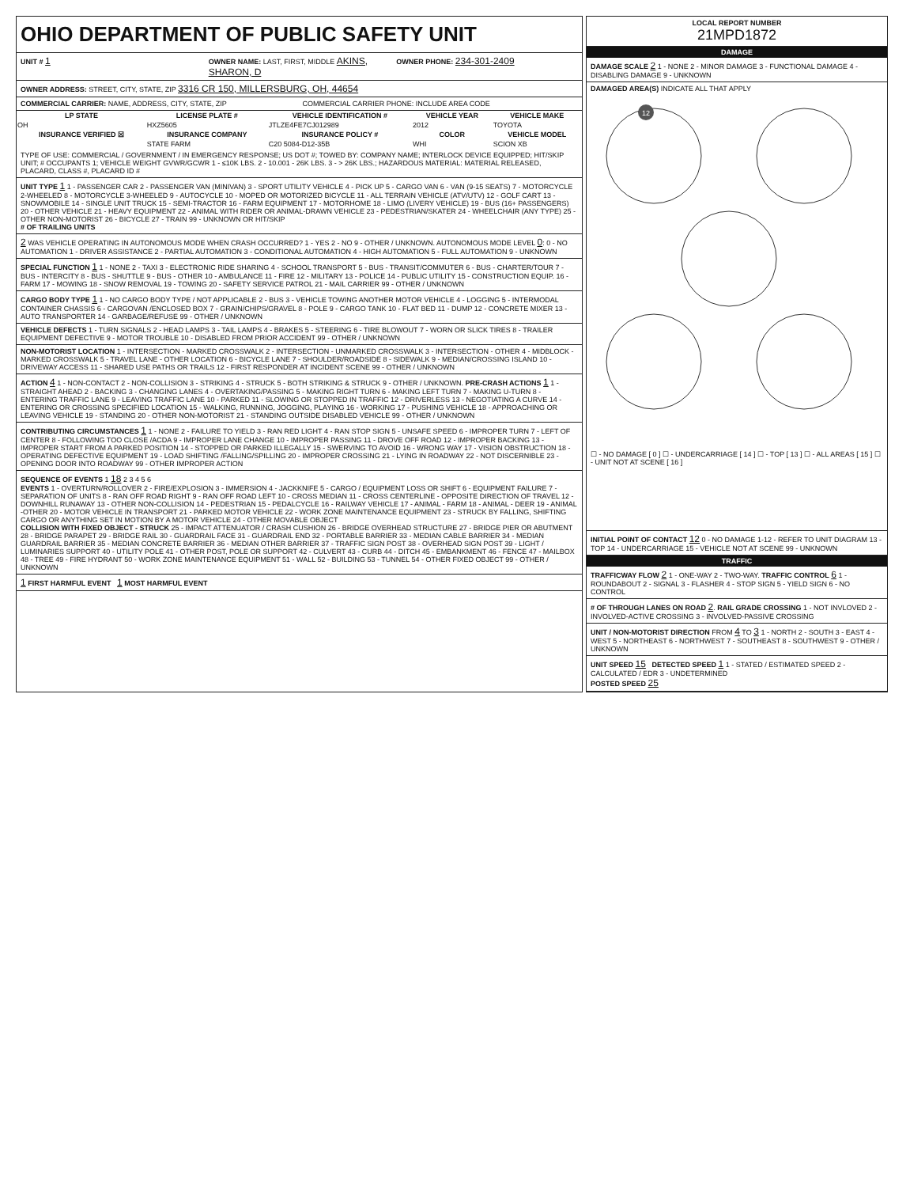OHIO DEPARTMENT OF PUBLIC SAFETY UNIT
UNIT # 1
OWNER NAME: LAST, FIRST, MIDDLE AKINS, SHARON, D
OWNER PHONE: 234-301-2409
OWNER ADDRESS: STREET, CITY, STATE, ZIP 3316 CR 150, MILLERSBURG, OH, 44654
COMMERCIAL CARRIER: NAME, ADDRESS, CITY, STATE, ZIP
COMMERCIAL CARRIER PHONE: INCLUDE AREA CODE
| LP STATE | LICENSE PLATE # | VEHICLE IDENTIFICATION # | VEHICLE YEAR | VEHICLE MAKE |
| --- | --- | --- | --- | --- |
| OH | HXZ5605 | JTLZE4FE7CJ012989 | 2012 | TOYOTA |
| INSURANCE VERIFIED ☒ | INSURANCE COMPANY | INSURANCE POLICY # | COLOR | VEHICLE MODEL |
| | STATE FARM | C20 5084-D12-35B | WHI | SCION XB |
TYPE OF USE: COMMERCIAL / GOVERNMENT / IN EMERGENCY RESPONSE; US DOT #; TOWED BY: COMPANY NAME; INTERLOCK DEVICE EQUIPPED; HIT/SKIP UNIT; # OCCUPANTS 1; VEHICLE WEIGHT GVWR/GCWR 1 - ≤10K LBS. 2 - 10.001 - 26K LBS. 3 - > 26K LBS.; HAZARDOUS MATERIAL: MATERIAL RELEASED, PLACARD, CLASS #, PLACARD ID #
UNIT TYPE 1 1 - PASSENGER CAR 2 - PASSENGER VAN (MINIVAN) 3 - SPORT UTILITY VEHICLE 4 - PICK UP 5 - CARGO VAN 6 - VAN (9-15 SEATS) 7 - MOTORCYCLE 2-WHEELED 8 - MOTORCYCLE 3-WHEELED 9 - AUTOCYCLE 10 - MOPED OR MOTORIZED BICYCLE 11 - ALL TERRAIN VEHICLE (ATV/UTV) 12 - GOLF CART 13 - SNOWMOBILE 14 - SINGLE UNIT TRUCK 15 - SEMI-TRACTOR 16 - FARM EQUIPMENT 17 - MOTORHOME 18 - LIMO (LIVERY VEHICLE) 19 - BUS (16+ PASSENGERS) 20 - OTHER VEHICLE 21 - HEAVY EQUIPMENT 22 - ANIMAL WITH RIDER OR ANIMAL-DRAWN VEHICLE 23 - PEDESTRIAN/SKATER 24 - WHEELCHAIR (ANY TYPE) 25 - OTHER NON-MOTORIST 26 - BICYCLE 27 - TRAIN 99 - UNKNOWN OR HIT/SKIP
# OF TRAILING UNITS
2 WAS VEHICLE OPERATING IN AUTONOMOUS MODE WHEN CRASH OCCURRED? 1 - YES 2 - NO 9 - OTHER / UNKNOWN. AUTONOMOUS MODE LEVEL 0: 0 - NO AUTOMATION 1 - DRIVER ASSISTANCE 2 - PARTIAL AUTOMATION 3 - CONDITIONAL AUTOMATION 4 - HIGH AUTOMATION 5 - FULL AUTOMATION 9 - UNKNOWN
SPECIAL FUNCTION 1 1 - NONE 2 - TAXI 3 - ELECTRONIC RIDE SHARING 4 - SCHOOL TRANSPORT 5 - BUS - TRANSIT/COMMUTER 6 - BUS - CHARTER/TOUR 7 - BUS - INTERCITY 8 - BUS - SHUTTLE 9 - BUS - OTHER 10 - AMBULANCE 11 - FIRE 12 - MILITARY 13 - POLICE 14 - PUBLIC UTILITY 15 - CONSTRUCTION EQUIP. 16 - FARM 17 - MOWING 18 - SNOW REMOVAL 19 - TOWING 20 - SAFETY SERVICE PATROL 21 - MAIL CARRIER 99 - OTHER / UNKNOWN
CARGO BODY TYPE 1 1 - NO CARGO BODY TYPE / NOT APPLICABLE 2 - BUS 3 - VEHICLE TOWING ANOTHER MOTOR VEHICLE 4 - LOGGING 5 - INTERMODAL CONTAINER CHASSIS 6 - CARGOVAN /ENCLOSED BOX 7 - GRAIN/CHIPS/GRAVEL 8 - POLE 9 - CARGO TANK 10 - FLAT BED 11 - DUMP 12 - CONCRETE MIXER 13 - AUTO TRANSPORTER 14 - GARBAGE/REFUSE 99 - OTHER / UNKNOWN
VEHICLE DEFECTS 1 - TURN SIGNALS 2 - HEAD LAMPS 3 - TAIL LAMPS 4 - BRAKES 5 - STEERING 6 - TIRE BLOWOUT 7 - WORN OR SLICK TIRES 8 - TRAILER EQUIPMENT DEFECTIVE 9 - MOTOR TROUBLE 10 - DISABLED FROM PRIOR ACCIDENT 99 - OTHER / UNKNOWN
NON-MOTORIST LOCATION 1 - INTERSECTION - MARKED CROSSWALK 2 - INTERSECTION - UNMARKED CROSSWALK 3 - INTERSECTION - OTHER 4 - MIDBLOCK - MARKED CROSSWALK 5 - TRAVEL LANE - OTHER LOCATION 6 - BICYCLE LANE 7 - SHOULDER/ROADSIDE 8 - SIDEWALK 9 - MEDIAN/CROSSING ISLAND 10 - DRIVEWAY ACCESS 11 - SHARED USE PATHS OR TRAILS 12 - FIRST RESPONDER AT INCIDENT SCENE 99 - OTHER / UNKNOWN
ACTION 4 1 - NON-CONTACT 2 - NON-COLLISION 3 - STRIKING 4 - STRUCK 5 - BOTH STRIKING & STRUCK 9 - OTHER / UNKNOWN. PRE-CRASH ACTIONS 1 1 - STRAIGHT AHEAD 2 - BACKING 3 - CHANGING LANES 4 - OVERTAKING/PASSING 5 - MAKING RIGHT TURN 6 - MAKING LEFT TURN 7 - MAKING U-TURN 8 - ENTERING TRAFFIC LANE 9 - LEAVING TRAFFIC LANE 10 - PARKED 11 - SLOWING OR STOPPED IN TRAFFIC 12 - DRIVERLESS 13 - NEGOTIATING A CURVE 14 - ENTERING OR CROSSING SPECIFIED LOCATION 15 - WALKING, RUNNING, JOGGING, PLAYING 16 - WORKING 17 - PUSHING VEHICLE 18 - APPROACHING OR LEAVING VEHICLE 19 - STANDING 20 - OTHER NON-MOTORIST 21 - STANDING OUTSIDE DISABLED VEHICLE 99 - OTHER / UNKNOWN
CONTRIBUTING CIRCUMSTANCES 1 1 - NONE 2 - FAILURE TO YIELD 3 - RAN RED LIGHT 4 - RAN STOP SIGN 5 - UNSAFE SPEED 6 - IMPROPER TURN 7 - LEFT OF CENTER 8 - FOLLOWING TOO CLOSE /ACDA 9 - IMPROPER LANE CHANGE 10 - IMPROPER PASSING 11 - DROVE OFF ROAD 12 - IMPROPER BACKING 13 - IMPROPER START FROM A PARKED POSITION 14 - STOPPED OR PARKED ILLEGALLY 15 - SWERVING TO AVOID 16 - WRONG WAY 17 - VISION OBSTRUCTION 18 - OPERATING DEFECTIVE EQUIPMENT 19 - LOAD SHIFTING /FALLING/SPILLING 20 - IMPROPER CROSSING 21 - LYING IN ROADWAY 22 - NOT DISCERNIBLE 23 - OPENING DOOR INTO ROADWAY 99 - OTHER IMPROPER ACTION
SEQUENCE OF EVENTS 1 18 2 3 4 5 6
EVENTS 1 - OVERTURN/ROLLOVER 2 - FIRE/EXPLOSION 3 - IMMERSION 4 - JACKKNIFE 5 - CARGO / EQUIPMENT LOSS OR SHIFT 6 - EQUIPMENT FAILURE 7 - SEPARATION OF UNITS 8 - RAN OFF ROAD RIGHT 9 - RAN OFF ROAD LEFT 10 - CROSS MEDIAN 11 - CROSS CENTERLINE - OPPOSITE DIRECTION OF TRAVEL 12 - DOWNHILL RUNAWAY 13 - OTHER NON-COLLISION 14 - PEDESTRIAN 15 - PEDALCYCLE 16 - RAILWAY VEHICLE 17 - ANIMAL - FARM 18 - ANIMAL - DEER 19 - ANIMAL -OTHER 20 - MOTOR VEHICLE IN TRANSPORT 21 - PARKED MOTOR VEHICLE 22 - WORK ZONE MAINTENANCE EQUIPMENT 23 - STRUCK BY FALLING, SHIFTING CARGO OR ANYTHING SET IN MOTION BY A MOTOR VEHICLE 24 - OTHER MOVABLE OBJECT
COLLISION WITH FIXED OBJECT - STRUCK 25 - IMPACT ATTENUATOR / CRASH CUSHION 26 - BRIDGE OVERHEAD STRUCTURE 27 - BRIDGE PIER OR ABUTMENT 28 - BRIDGE PARAPET 29 - BRIDGE RAIL 30 - GUARDRAIL FACE 31 - GUARDRAIL END 32 - PORTABLE BARRIER 33 - MEDIAN CABLE BARRIER 34 - MEDIAN GUARDRAIL BARRIER 35 - MEDIAN CONCRETE BARRIER 36 - MEDIAN OTHER BARRIER 37 - TRAFFIC SIGN POST 38 - OVERHEAD SIGN POST 39 - LIGHT / LUMINARIES SUPPORT 40 - UTILITY POLE 41 - OTHER POST, POLE OR SUPPORT 42 - CULVERT 43 - CURB 44 - DITCH 45 - EMBANKMENT 46 - FENCE 47 - MAILBOX 48 - TREE 49 - FIRE HYDRANT 50 - WORK ZONE MAINTENANCE EQUIPMENT 51 - WALL 52 - BUILDING 53 - TUNNEL 54 - OTHER FIXED OBJECT 99 - OTHER / UNKNOWN
1 FIRST HARMFUL EVENT 1 MOST HARMFUL EVENT
LOCAL REPORT NUMBER
21MPD1872
DAMAGE
DAMAGE SCALE 2 1 - NONE 2 - MINOR DAMAGE 3 - FUNCTIONAL DAMAGE 4 - DISABLING DAMAGE 9 - UNKNOWN
DAMAGED AREA(S) INDICATE ALL THAT APPLY
12
☐ - NO DAMAGE [ 0 ] ☐ - UNDERCARRIAGE [ 14 ] ☐ - TOP [ 13 ] ☐ - ALL AREAS [ 15 ] ☐ - UNIT NOT AT SCENE [ 16 ]
INITIAL POINT OF CONTACT 12 0 - NO DAMAGE 1-12 - REFER TO UNIT DIAGRAM 13 - TOP 14 - UNDERCARRIAGE 15 - VEHICLE NOT AT SCENE 99 - UNKNOWN
TRAFFIC
TRAFFICWAY FLOW 2 1 - ONE-WAY 2 - TWO-WAY. TRAFFIC CONTROL 6 1 - ROUNDABOUT 2 - SIGNAL 3 - FLASHER 4 - STOP SIGN 5 - YIELD SIGN 6 - NO CONTROL
# OF THROUGH LANES ON ROAD 2. RAIL GRADE CROSSING 1 - NOT INVLOVED 2 - INVOLVED-ACTIVE CROSSING 3 - INVOLVED-PASSIVE CROSSING
UNIT / NON-MOTORIST DIRECTION FROM 4 TO 3 1 - NORTH 2 - SOUTH 3 - EAST 4 - WEST 5 - NORTHEAST 6 - NORTHWEST 7 - SOUTHEAST 8 - SOUTHWEST 9 - OTHER / UNKNOWN
UNIT SPEED 15 DETECTED SPEED 1 1 - STATED / ESTIMATED SPEED 2 - CALCULATED / EDR 3 - UNDETERMINED
POSTED SPEED 25